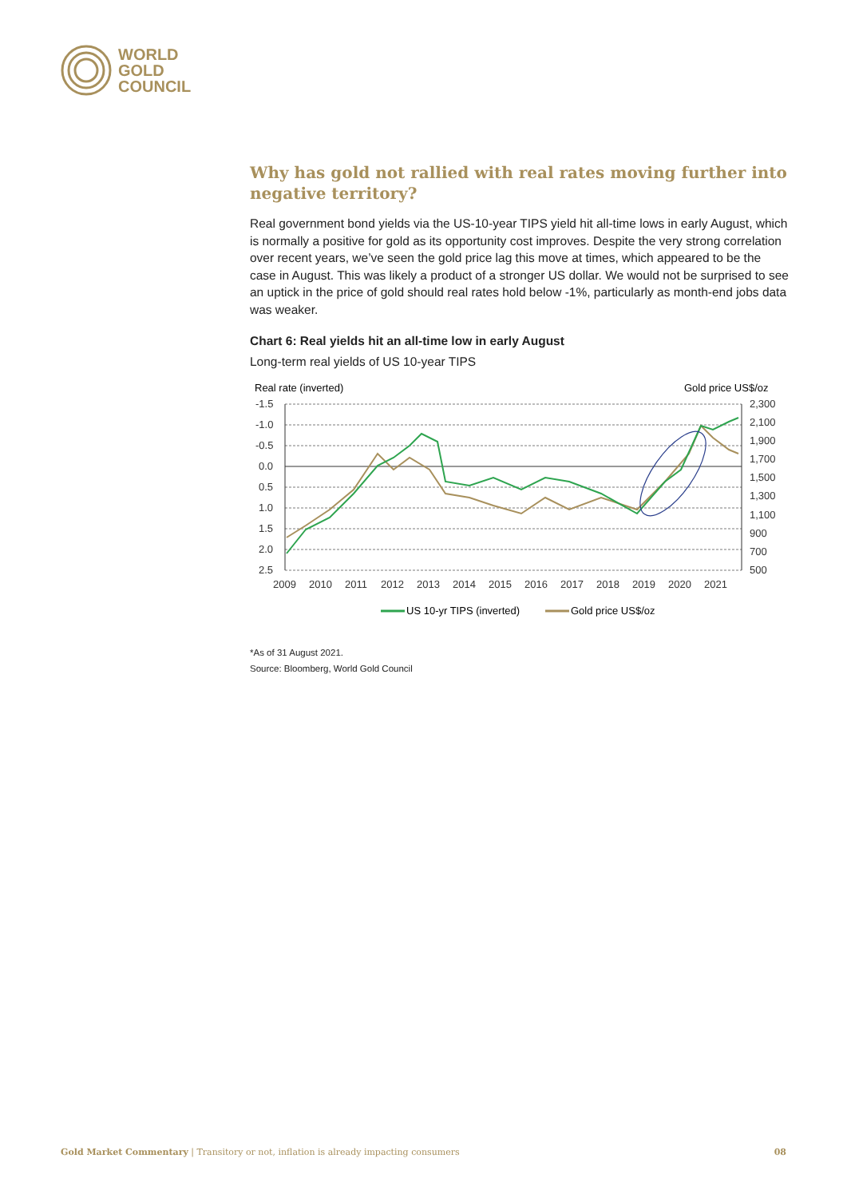WORLD
GOLD
COUNCIL
Why has gold not rallied with real rates moving further into negative territory?
Real government bond yields via the US-10-year TIPS yield hit all-time lows in early August, which is normally a positive for gold as its opportunity cost improves. Despite the very strong correlation over recent years, we’ve seen the gold price lag this move at times, which appeared to be the case in August. This was likely a product of a stronger US dollar. We would not be surprised to see an uptick in the price of gold should real rates hold below -1%, particularly as month-end jobs data was weaker.
Chart 6: Real yields hit an all-time low in early August
Long-term real yields of US 10-year TIPS
Real rate (inverted)
Gold price US$/oz
-1.5
-1.0
-0.5
0.0
0.5
1.0
1.5
2.0
2.5
2,300
2,100
1,900
1,700
1,500
1,300
1,100
900
700
500
2009
2010
2011
2012
2013
2014
2015
2016
2017
2018
2019
2020
2021
US 10-yr TIPS (inverted)
Gold price US$/oz
*As of 31 August 2021.
Source: Bloomberg, World Gold Council
Gold Market Commentary | Transitory or not, inflation is already impacting consumers 08